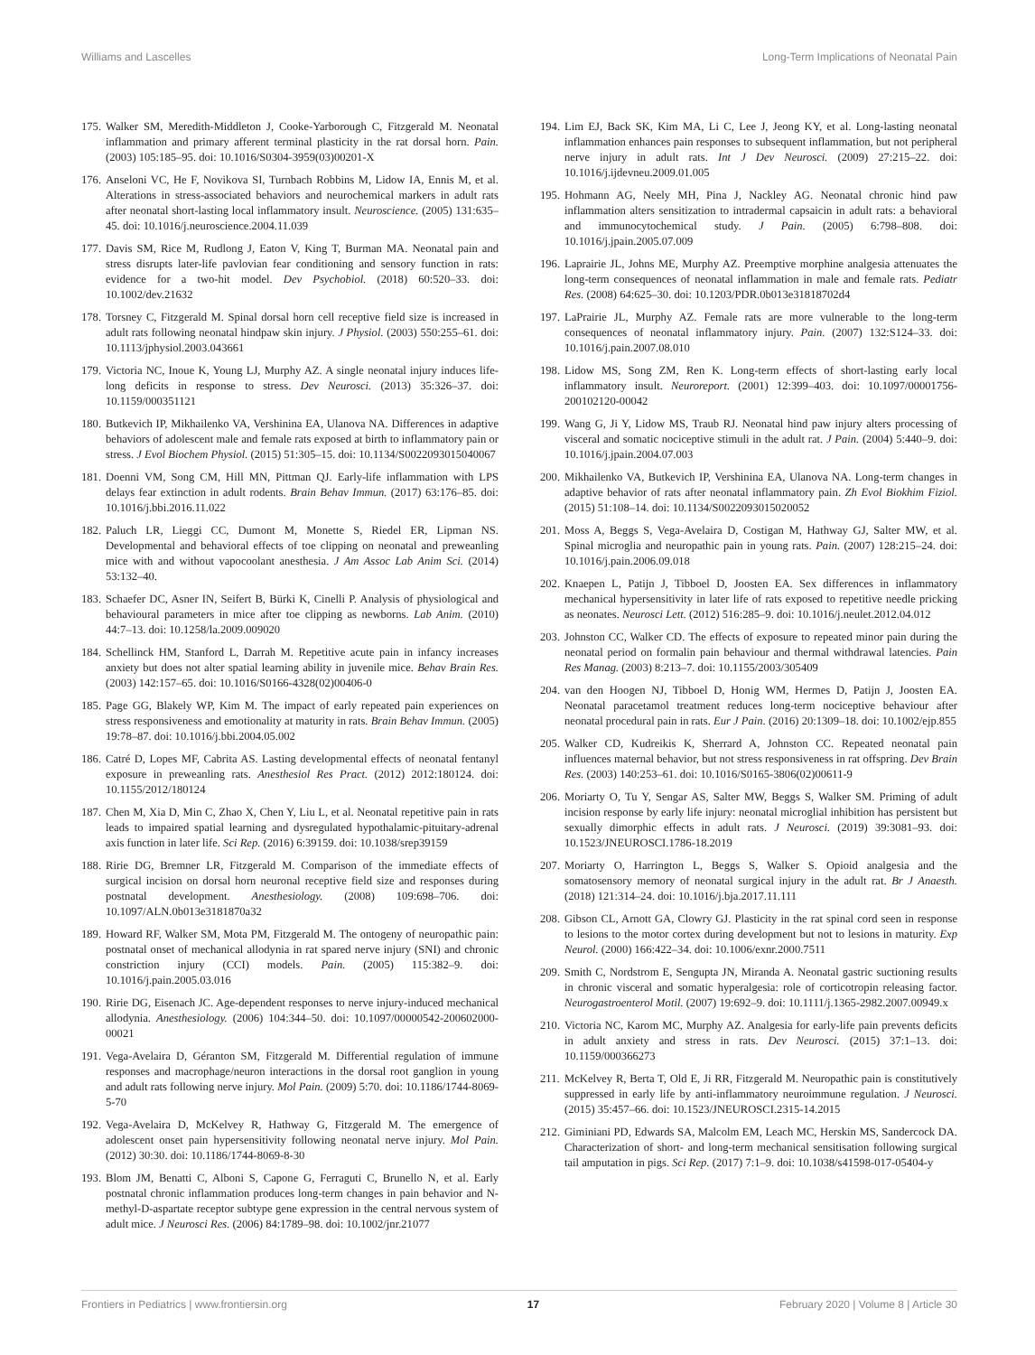Williams and Lascelles Long-Term Implications of Neonatal Pain
175. Walker SM, Meredith-Middleton J, Cooke-Yarborough C, Fitzgerald M. Neonatal inflammation and primary afferent terminal plasticity in the rat dorsal horn. Pain. (2003) 105:185–95. doi: 10.1016/S0304-3959(03)00201-X
176. Anseloni VC, He F, Novikova SI, Turnbach Robbins M, Lidow IA, Ennis M, et al. Alterations in stress-associated behaviors and neurochemical markers in adult rats after neonatal short-lasting local inflammatory insult. Neuroscience. (2005) 131:635–45. doi: 10.1016/j.neuroscience.2004.11.039
177. Davis SM, Rice M, Rudlong J, Eaton V, King T, Burman MA. Neonatal pain and stress disrupts later-life pavlovian fear conditioning and sensory function in rats: evidence for a two-hit model. Dev Psychobiol. (2018) 60:520–33. doi: 10.1002/dev.21632
178. Torsney C, Fitzgerald M. Spinal dorsal horn cell receptive field size is increased in adult rats following neonatal hindpaw skin injury. J Physiol. (2003) 550:255–61. doi: 10.1113/jphysiol.2003.043661
179. Victoria NC, Inoue K, Young LJ, Murphy AZ. A single neonatal injury induces life-long deficits in response to stress. Dev Neurosci. (2013) 35:326–37. doi: 10.1159/000351121
180. Butkevich IP, Mikhailenko VA, Vershinina EA, Ulanova NA. Differences in adaptive behaviors of adolescent male and female rats exposed at birth to inflammatory pain or stress. J Evol Biochem Physiol. (2015) 51:305–15. doi: 10.1134/S0022093015040067
181. Doenni VM, Song CM, Hill MN, Pittman QJ. Early-life inflammation with LPS delays fear extinction in adult rodents. Brain Behav Immun. (2017) 63:176–85. doi: 10.1016/j.bbi.2016.11.022
182. Paluch LR, Lieggi CC, Dumont M, Monette S, Riedel ER, Lipman NS. Developmental and behavioral effects of toe clipping on neonatal and preweanling mice with and without vapocoolant anesthesia. J Am Assoc Lab Anim Sci. (2014) 53:132–40.
183. Schaefer DC, Asner IN, Seifert B, Bürki K, Cinelli P. Analysis of physiological and behavioural parameters in mice after toe clipping as newborns. Lab Anim. (2010) 44:7–13. doi: 10.1258/la.2009.009020
184. Schellinck HM, Stanford L, Darrah M. Repetitive acute pain in infancy increases anxiety but does not alter spatial learning ability in juvenile mice. Behav Brain Res. (2003) 142:157–65. doi: 10.1016/S0166-4328(02)00406-0
185. Page GG, Blakely WP, Kim M. The impact of early repeated pain experiences on stress responsiveness and emotionality at maturity in rats. Brain Behav Immun. (2005) 19:78–87. doi: 10.1016/j.bbi.2004.05.002
186. Catré D, Lopes MF, Cabrita AS. Lasting developmental effects of neonatal fentanyl exposure in preweanling rats. Anesthesiol Res Pract. (2012) 2012:180124. doi: 10.1155/2012/180124
187. Chen M, Xia D, Min C, Zhao X, Chen Y, Liu L, et al. Neonatal repetitive pain in rats leads to impaired spatial learning and dysregulated hypothalamic-pituitary-adrenal axis function in later life. Sci Rep. (2016) 6:39159. doi: 10.1038/srep39159
188. Ririe DG, Bremner LR, Fitzgerald M. Comparison of the immediate effects of surgical incision on dorsal horn neuronal receptive field size and responses during postnatal development. Anesthesiology. (2008) 109:698–706. doi: 10.1097/ALN.0b013e3181870a32
189. Howard RF, Walker SM, Mota PM, Fitzgerald M. The ontogeny of neuropathic pain: postnatal onset of mechanical allodynia in rat spared nerve injury (SNI) and chronic constriction injury (CCI) models. Pain. (2005) 115:382–9. doi: 10.1016/j.pain.2005.03.016
190. Ririe DG, Eisenach JC. Age-dependent responses to nerve injury-induced mechanical allodynia. Anesthesiology. (2006) 104:344–50. doi: 10.1097/00000542-200602000-00021
191. Vega-Avelaira D, Géranton SM, Fitzgerald M. Differential regulation of immune responses and macrophage/neuron interactions in the dorsal root ganglion in young and adult rats following nerve injury. Mol Pain. (2009) 5:70. doi: 10.1186/1744-8069-5-70
192. Vega-Avelaira D, McKelvey R, Hathway G, Fitzgerald M. The emergence of adolescent onset pain hypersensitivity following neonatal nerve injury. Mol Pain. (2012) 30:30. doi: 10.1186/1744-8069-8-30
193. Blom JM, Benatti C, Alboni S, Capone G, Ferraguti C, Brunello N, et al. Early postnatal chronic inflammation produces long-term changes in pain behavior and N-methyl-D-aspartate receptor subtype gene expression in the central nervous system of adult mice. J Neurosci Res. (2006) 84:1789–98. doi: 10.1002/jnr.21077
194. Lim EJ, Back SK, Kim MA, Li C, Lee J, Jeong KY, et al. Long-lasting neonatal inflammation enhances pain responses to subsequent inflammation, but not peripheral nerve injury in adult rats. Int J Dev Neurosci. (2009) 27:215–22. doi: 10.1016/j.ijdevneu.2009.01.005
195. Hohmann AG, Neely MH, Pina J, Nackley AG. Neonatal chronic hind paw inflammation alters sensitization to intradermal capsaicin in adult rats: a behavioral and immunocytochemical study. J Pain. (2005) 6:798–808. doi: 10.1016/j.jpain.2005.07.009
196. Laprairie JL, Johns ME, Murphy AZ. Preemptive morphine analgesia attenuates the long-term consequences of neonatal inflammation in male and female rats. Pediatr Res. (2008) 64:625–30. doi: 10.1203/PDR.0b013e31818702d4
197. LaPrairie JL, Murphy AZ. Female rats are more vulnerable to the long-term consequences of neonatal inflammatory injury. Pain. (2007) 132:S124–33. doi: 10.1016/j.pain.2007.08.010
198. Lidow MS, Song ZM, Ren K. Long-term effects of short-lasting early local inflammatory insult. Neuroreport. (2001) 12:399–403. doi: 10.1097/00001756-200102120-00042
199. Wang G, Ji Y, Lidow MS, Traub RJ. Neonatal hind paw injury alters processing of visceral and somatic nociceptive stimuli in the adult rat. J Pain. (2004) 5:440–9. doi: 10.1016/j.jpain.2004.07.003
200. Mikhailenko VA, Butkevich IP, Vershinina EA, Ulanova NA. Long-term changes in adaptive behavior of rats after neonatal inflammatory pain. Zh Evol Biokhim Fiziol. (2015) 51:108–14. doi: 10.1134/S0022093015020052
201. Moss A, Beggs S, Vega-Avelaira D, Costigan M, Hathway GJ, Salter MW, et al. Spinal microglia and neuropathic pain in young rats. Pain. (2007) 128:215–24. doi: 10.1016/j.pain.2006.09.018
202. Knaepen L, Patijn J, Tibboel D, Joosten EA. Sex differences in inflammatory mechanical hypersensitivity in later life of rats exposed to repetitive needle pricking as neonates. Neurosci Lett. (2012) 516:285–9. doi: 10.1016/j.neulet.2012.04.012
203. Johnston CC, Walker CD. The effects of exposure to repeated minor pain during the neonatal period on formalin pain behaviour and thermal withdrawal latencies. Pain Res Manag. (2003) 8:213–7. doi: 10.1155/2003/305409
204. van den Hoogen NJ, Tibboel D, Honig WM, Hermes D, Patijn J, Joosten EA. Neonatal paracetamol treatment reduces long-term nociceptive behaviour after neonatal procedural pain in rats. Eur J Pain. (2016) 20:1309–18. doi: 10.1002/ejp.855
205. Walker CD, Kudreikis K, Sherrard A, Johnston CC. Repeated neonatal pain influences maternal behavior, but not stress responsiveness in rat offspring. Dev Brain Res. (2003) 140:253–61. doi: 10.1016/S0165-3806(02)00611-9
206. Moriarty O, Tu Y, Sengar AS, Salter MW, Beggs S, Walker SM. Priming of adult incision response by early life injury: neonatal microglial inhibition has persistent but sexually dimorphic effects in adult rats. J Neurosci. (2019) 39:3081–93. doi: 10.1523/JNEUROSCI.1786-18.2019
207. Moriarty O, Harrington L, Beggs S, Walker S. Opioid analgesia and the somatosensory memory of neonatal surgical injury in the adult rat. Br J Anaesth. (2018) 121:314–24. doi: 10.1016/j.bja.2017.11.111
208. Gibson CL, Arnott GA, Clowry GJ. Plasticity in the rat spinal cord seen in response to lesions to the motor cortex during development but not to lesions in maturity. Exp Neurol. (2000) 166:422–34. doi: 10.1006/exnr.2000.7511
209. Smith C, Nordstrom E, Sengupta JN, Miranda A. Neonatal gastric suctioning results in chronic visceral and somatic hyperalgesia: role of corticotropin releasing factor. Neurogastroenterol Motil. (2007) 19:692–9. doi: 10.1111/j.1365-2982.2007.00949.x
210. Victoria NC, Karom MC, Murphy AZ. Analgesia for early-life pain prevents deficits in adult anxiety and stress in rats. Dev Neurosci. (2015) 37:1–13. doi: 10.1159/000366273
211. McKelvey R, Berta T, Old E, Ji RR, Fitzgerald M. Neuropathic pain is constitutively suppressed in early life by anti-inflammatory neuroimmune regulation. J Neurosci. (2015) 35:457–66. doi: 10.1523/JNEUROSCI.2315-14.2015
212. Giminiani PD, Edwards SA, Malcolm EM, Leach MC, Herskin MS, Sandercock DA. Characterization of short- and long-term mechanical sensitisation following surgical tail amputation in pigs. Sci Rep. (2017) 7:1–9. doi: 10.1038/s41598-017-05404-y
Frontiers in Pediatrics | www.frontiersin.org 17 February 2020 | Volume 8 | Article 30